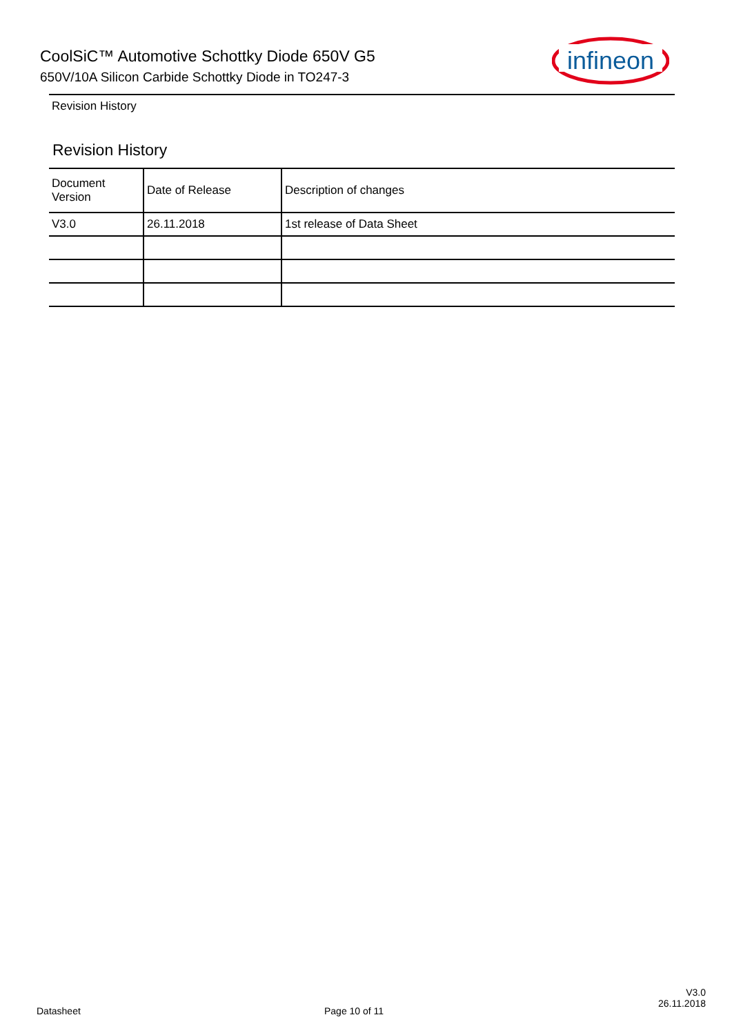CoolSiC™ Automotive Schottky Diode 650V G5
650V/10A Silicon Carbide Schottky Diode in TO247-3
infineon
Revision History
Revision History
| Document Version | Date of Release | Description of changes |
| --- | --- | --- |
| V3.0 | 26.11.2018 | 1st release of Data Sheet |
Datasheet Page 10 of 11
V3.0
26.11.2018